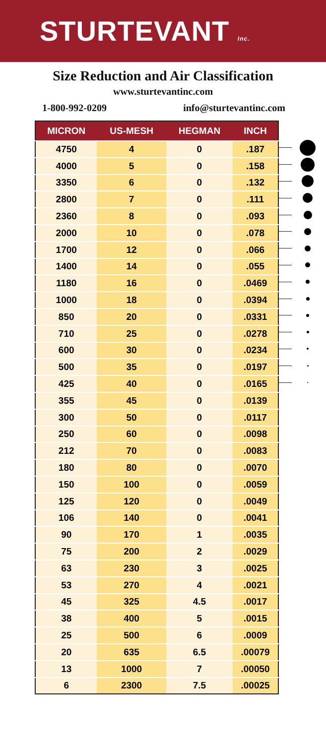STURTEVANT Inc.
Size Reduction and Air Classification
www.sturtevantinc.com
1-800-992-0209 info@sturtevantinc.com
| MICRON | US-MESH | HEGMAN | INCH |
| --- | --- | --- | --- |
| 4750 | 4 | 0 | .187 |
| 4000 | 5 | 0 | .158 |
| 3350 | 6 | 0 | .132 |
| 2800 | 7 | 0 | .111 |
| 2360 | 8 | 0 | .093 |
| 2000 | 10 | 0 | .078 |
| 1700 | 12 | 0 | .066 |
| 1400 | 14 | 0 | .055 |
| 1180 | 16 | 0 | .0469 |
| 1000 | 18 | 0 | .0394 |
| 850 | 20 | 0 | .0331 |
| 710 | 25 | 0 | .0278 |
| 600 | 30 | 0 | .0234 |
| 500 | 35 | 0 | .0197 |
| 425 | 40 | 0 | .0165 |
| 355 | 45 | 0 | .0139 |
| 300 | 50 | 0 | .0117 |
| 250 | 60 | 0 | .0098 |
| 212 | 70 | 0 | .0083 |
| 180 | 80 | 0 | .0070 |
| 150 | 100 | 0 | .0059 |
| 125 | 120 | 0 | .0049 |
| 106 | 140 | 0 | .0041 |
| 90 | 170 | 1 | .0035 |
| 75 | 200 | 2 | .0029 |
| 63 | 230 | 3 | .0025 |
| 53 | 270 | 4 | .0021 |
| 45 | 325 | 4.5 | .0017 |
| 38 | 400 | 5 | .0015 |
| 25 | 500 | 6 | .0009 |
| 20 | 635 | 6.5 | .00079 |
| 13 | 1000 | 7 | .00050 |
| 6 | 2300 | 7.5 | .00025 |